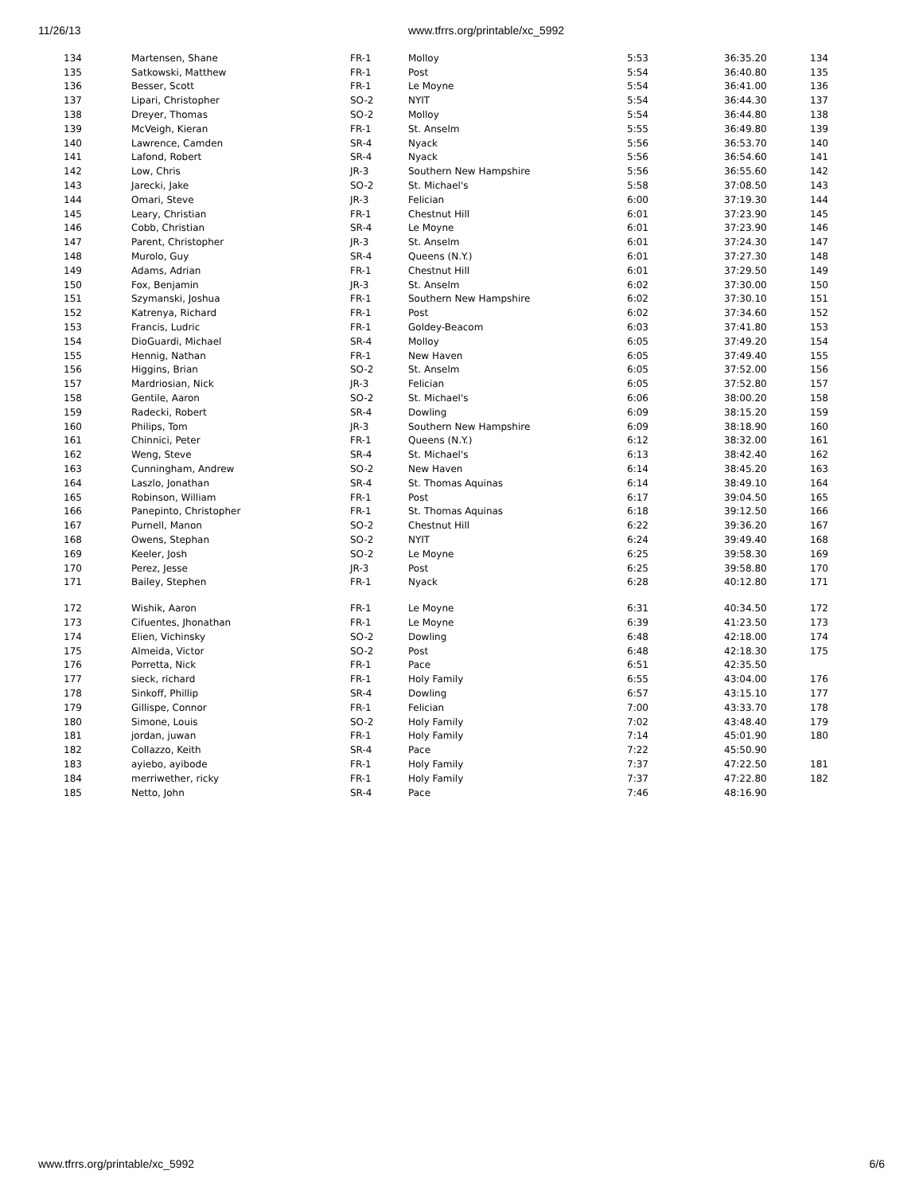11/26/13 www.tfrrs.org/printable/xc_5992
| 134 | Martensen, Shane | FR-1 | Molloy | 5:53 | 36:35.20 | 134 |
| 135 | Satkowski, Matthew | FR-1 | Post | 5:54 | 36:40.80 | 135 |
| 136 | Besser, Scott | FR-1 | Le Moyne | 5:54 | 36:41.00 | 136 |
| 137 | Lipari, Christopher | SO-2 | NYIT | 5:54 | 36:44.30 | 137 |
| 138 | Dreyer, Thomas | SO-2 | Molloy | 5:54 | 36:44.80 | 138 |
| 139 | McVeigh, Kieran | FR-1 | St. Anselm | 5:55 | 36:49.80 | 139 |
| 140 | Lawrence, Camden | SR-4 | Nyack | 5:56 | 36:53.70 | 140 |
| 141 | Lafond, Robert | SR-4 | Nyack | 5:56 | 36:54.60 | 141 |
| 142 | Low, Chris | JR-3 | Southern New Hampshire | 5:56 | 36:55.60 | 142 |
| 143 | Jarecki, Jake | SO-2 | St. Michael's | 5:58 | 37:08.50 | 143 |
| 144 | Omari, Steve | JR-3 | Felician | 6:00 | 37:19.30 | 144 |
| 145 | Leary, Christian | FR-1 | Chestnut Hill | 6:01 | 37:23.90 | 145 |
| 146 | Cobb, Christian | SR-4 | Le Moyne | 6:01 | 37:23.90 | 146 |
| 147 | Parent, Christopher | JR-3 | St. Anselm | 6:01 | 37:24.30 | 147 |
| 148 | Murolo, Guy | SR-4 | Queens (N.Y.) | 6:01 | 37:27.30 | 148 |
| 149 | Adams, Adrian | FR-1 | Chestnut Hill | 6:01 | 37:29.50 | 149 |
| 150 | Fox, Benjamin | JR-3 | St. Anselm | 6:02 | 37:30.00 | 150 |
| 151 | Szymanski, Joshua | FR-1 | Southern New Hampshire | 6:02 | 37:30.10 | 151 |
| 152 | Katrenya, Richard | FR-1 | Post | 6:02 | 37:34.60 | 152 |
| 153 | Francis, Ludric | FR-1 | Goldey-Beacom | 6:03 | 37:41.80 | 153 |
| 154 | DioGuardi, Michael | SR-4 | Molloy | 6:05 | 37:49.20 | 154 |
| 155 | Hennig, Nathan | FR-1 | New Haven | 6:05 | 37:49.40 | 155 |
| 156 | Higgins, Brian | SO-2 | St. Anselm | 6:05 | 37:52.00 | 156 |
| 157 | Mardriosian, Nick | JR-3 | Felician | 6:05 | 37:52.80 | 157 |
| 158 | Gentile, Aaron | SO-2 | St. Michael's | 6:06 | 38:00.20 | 158 |
| 159 | Radecki, Robert | SR-4 | Dowling | 6:09 | 38:15.20 | 159 |
| 160 | Philips, Tom | JR-3 | Southern New Hampshire | 6:09 | 38:18.90 | 160 |
| 161 | Chinnici, Peter | FR-1 | Queens (N.Y.) | 6:12 | 38:32.00 | 161 |
| 162 | Weng, Steve | SR-4 | St. Michael's | 6:13 | 38:42.40 | 162 |
| 163 | Cunningham, Andrew | SO-2 | New Haven | 6:14 | 38:45.20 | 163 |
| 164 | Laszlo, Jonathan | SR-4 | St. Thomas Aquinas | 6:14 | 38:49.10 | 164 |
| 165 | Robinson, William | FR-1 | Post | 6:17 | 39:04.50 | 165 |
| 166 | Panepinto, Christopher | FR-1 | St. Thomas Aquinas | 6:18 | 39:12.50 | 166 |
| 167 | Purnell, Manon | SO-2 | Chestnut Hill | 6:22 | 39:36.20 | 167 |
| 168 | Owens, Stephan | SO-2 | NYIT | 6:24 | 39:49.40 | 168 |
| 169 | Keeler, Josh | SO-2 | Le Moyne | 6:25 | 39:58.30 | 169 |
| 170 | Perez, Jesse | JR-3 | Post | 6:25 | 39:58.80 | 170 |
| 171 | Bailey, Stephen | FR-1 | Nyack | 6:28 | 40:12.80 | 171 |
| 172 | Wishik, Aaron | FR-1 | Le Moyne | 6:31 | 40:34.50 | 172 |
| 173 | Cifuentes, Jhonathan | FR-1 | Le Moyne | 6:39 | 41:23.50 | 173 |
| 174 | Elien, Vichinsky | SO-2 | Dowling | 6:48 | 42:18.00 | 174 |
| 175 | Almeida, Victor | SO-2 | Post | 6:48 | 42:18.30 | 175 |
| 176 | Porretta, Nick | FR-1 | Pace | 6:51 | 42:35.50 | |
| 177 | sieck, richard | FR-1 | Holy Family | 6:55 | 43:04.00 | 176 |
| 178 | Sinkoff, Phillip | SR-4 | Dowling | 6:57 | 43:15.10 | 177 |
| 179 | Gillispe, Connor | FR-1 | Felician | 7:00 | 43:33.70 | 178 |
| 180 | Simone, Louis | SO-2 | Holy Family | 7:02 | 43:48.40 | 179 |
| 181 | jordan, juwan | FR-1 | Holy Family | 7:14 | 45:01.90 | 180 |
| 182 | Collazzo, Keith | SR-4 | Pace | 7:22 | 45:50.90 | |
| 183 | ayiebo, ayibode | FR-1 | Holy Family | 7:37 | 47:22.50 | 181 |
| 184 | merriwether, ricky | FR-1 | Holy Family | 7:37 | 47:22.80 | 182 |
| 185 | Netto, John | SR-4 | Pace | 7:46 | 48:16.90 | |
www.tfrrs.org/printable/xc_5992 6/6